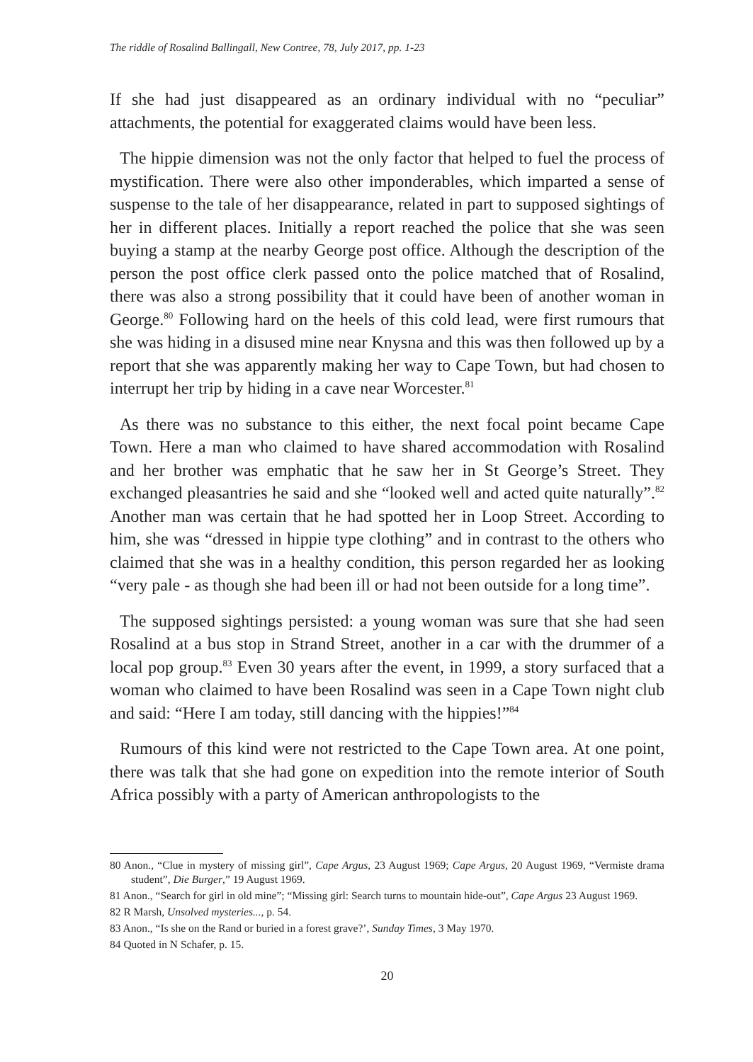The riddle of Rosalind Ballingall, New Contree, 78, July 2017, pp. 1-23
If she had just disappeared as an ordinary individual with no “peculiar” attachments, the potential for exaggerated claims would have been less.
The hippie dimension was not the only factor that helped to fuel the process of mystification. There were also other imponderables, which imparted a sense of suspense to the tale of her disappearance, related in part to supposed sightings of her in different places. Initially a report reached the police that she was seen buying a stamp at the nearby George post office. Although the description of the person the post office clerk passed onto the police matched that of Rosalind, there was also a strong possibility that it could have been of another woman in George.<sup>80</sup> Following hard on the heels of this cold lead, were first rumours that she was hiding in a disused mine near Knysna and this was then followed up by a report that she was apparently making her way to Cape Town, but had chosen to interrupt her trip by hiding in a cave near Worcester.<sup>81</sup>
As there was no substance to this either, the next focal point became Cape Town. Here a man who claimed to have shared accommodation with Rosalind and her brother was emphatic that he saw her in St George’s Street. They exchanged pleasantries he said and she “looked well and acted quite naturally”.<sup>82</sup> Another man was certain that he had spotted her in Loop Street. According to him, she was “dressed in hippie type clothing” and in contrast to the others who claimed that she was in a healthy condition, this person regarded her as looking “very pale - as though she had been ill or had not been outside for a long time”.
The supposed sightings persisted: a young woman was sure that she had seen Rosalind at a bus stop in Strand Street, another in a car with the drummer of a local pop group.<sup>83</sup> Even 30 years after the event, in 1999, a story surfaced that a woman who claimed to have been Rosalind was seen in a Cape Town night club and said: “Here I am today, still dancing with the hippies!”<sup>84</sup>
Rumours of this kind were not restricted to the Cape Town area. At one point, there was talk that she had gone on expedition into the remote interior of South Africa possibly with a party of American anthropologists to the
80 Anon., “Clue in mystery of missing girl”, Cape Argus, 23 August 1969; Cape Argus, 20 August 1969, “Vermiste drama student”, Die Burger,” 19 August 1969.
81 Anon., “Search for girl in old mine”; “Missing girl: Search turns to mountain hide-out”, Cape Argus 23 August 1969.
82 R Marsh, Unsolved mysteries..., p. 54.
83 Anon., “Is she on the Rand or buried in a forest grave?’, Sunday Times, 3 May 1970.
84 Quoted in N Schafer, p. 15.
20